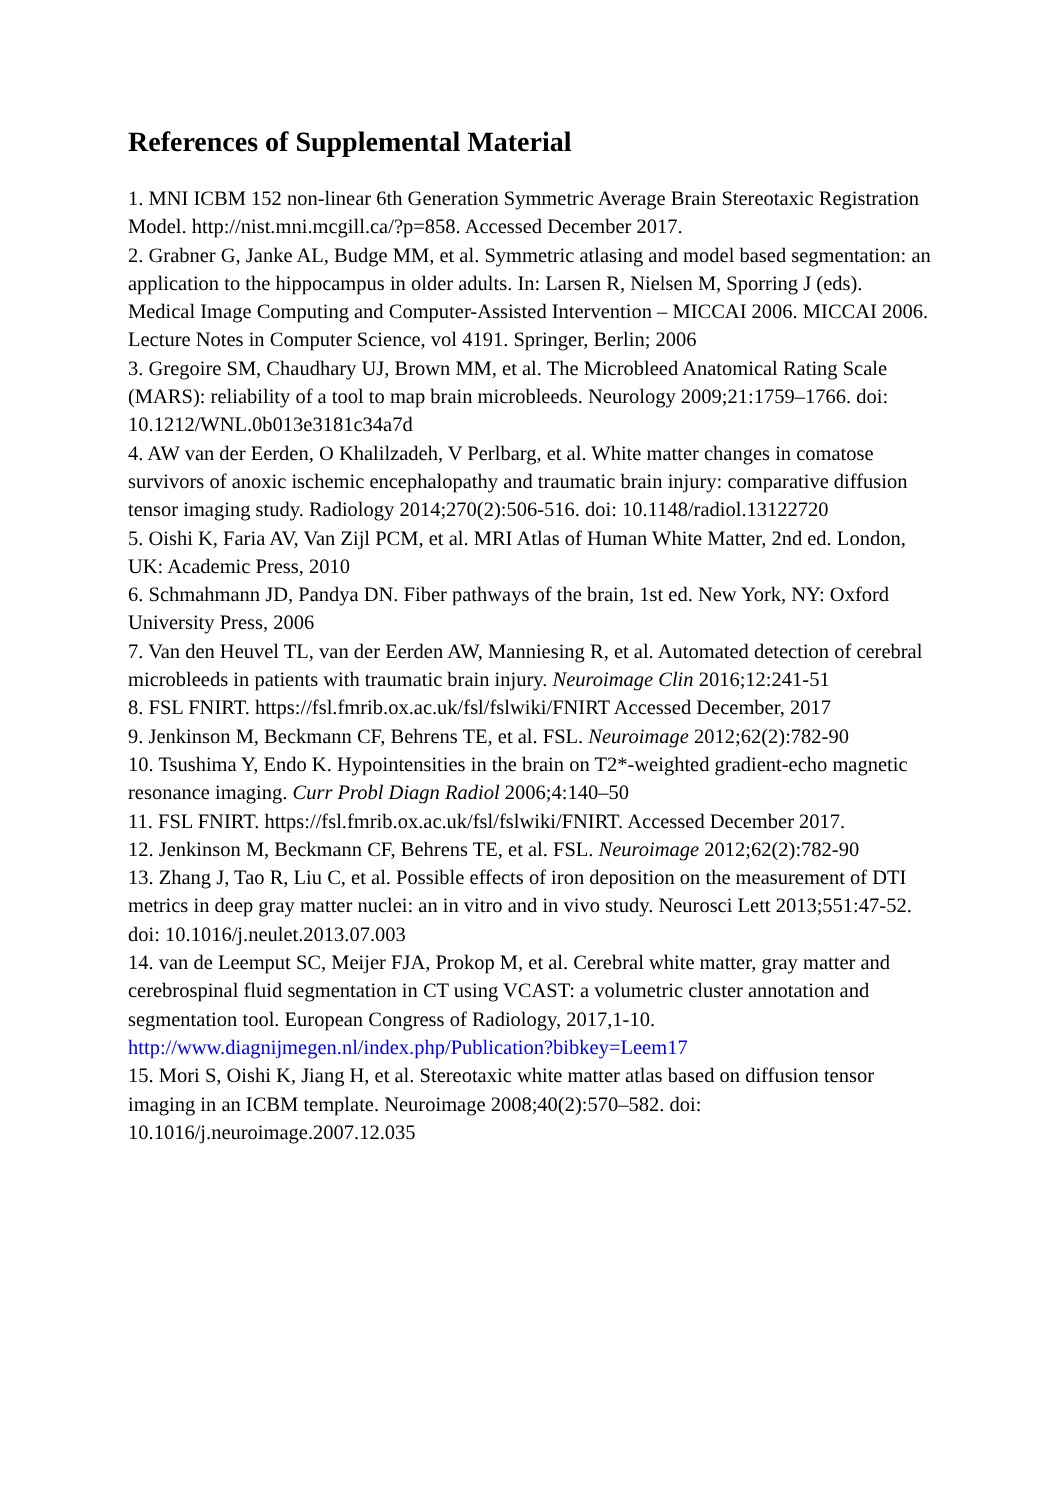References of Supplemental Material
1. MNI ICBM 152 non-linear 6th Generation Symmetric Average Brain Stereotaxic Registration Model. http://nist.mni.mcgill.ca/?p=858. Accessed December 2017.
2. Grabner G, Janke AL, Budge MM, et al. Symmetric atlasing and model based segmentation: an application to the hippocampus in older adults. In: Larsen R, Nielsen M, Sporring J (eds). Medical Image Computing and Computer-Assisted Intervention – MICCAI 2006. MICCAI 2006. Lecture Notes in Computer Science, vol 4191. Springer, Berlin; 2006
3. Gregoire SM, Chaudhary UJ, Brown MM, et al. The Microbleed Anatomical Rating Scale (MARS): reliability of a tool to map brain microbleeds. Neurology 2009;21:1759–1766. doi: 10.1212/WNL.0b013e3181c34a7d
4. AW van der Eerden, O Khalilzadeh, V Perlbarg, et al. White matter changes in comatose survivors of anoxic ischemic encephalopathy and traumatic brain injury: comparative diffusion tensor imaging study. Radiology 2014;270(2):506-516. doi: 10.1148/radiol.13122720
5. Oishi K, Faria AV, Van Zijl PCM, et al. MRI Atlas of Human White Matter, 2nd ed. London, UK: Academic Press, 2010
6. Schmahmann JD, Pandya DN. Fiber pathways of the brain, 1st ed. New York, NY: Oxford University Press, 2006
7. Van den Heuvel TL, van der Eerden AW, Manniesing R, et al. Automated detection of cerebral microbleeds in patients with traumatic brain injury. Neuroimage Clin 2016;12:241-51
8. FSL FNIRT. https://fsl.fmrib.ox.ac.uk/fsl/fslwiki/FNIRT Accessed December, 2017
9. Jenkinson M, Beckmann CF, Behrens TE, et al. FSL. Neuroimage 2012;62(2):782-90
10. Tsushima Y, Endo K. Hypointensities in the brain on T2*-weighted gradient-echo magnetic resonance imaging. Curr Probl Diagn Radiol 2006;4:140–50
11. FSL FNIRT. https://fsl.fmrib.ox.ac.uk/fsl/fslwiki/FNIRT. Accessed December 2017.
12. Jenkinson M, Beckmann CF, Behrens TE, et al. FSL. Neuroimage 2012;62(2):782-90
13. Zhang J, Tao R, Liu C, et al. Possible effects of iron deposition on the measurement of DTI metrics in deep gray matter nuclei: an in vitro and in vivo study. Neurosci Lett 2013;551:47-52. doi: 10.1016/j.neulet.2013.07.003
14. van de Leemput SC, Meijer FJA, Prokop M, et al. Cerebral white matter, gray matter and cerebrospinal fluid segmentation in CT using VCAST: a volumetric cluster annotation and segmentation tool. European Congress of Radiology, 2017,1-10. http://www.diagnijmegen.nl/index.php/Publication?bibkey=Leem17
15. Mori S, Oishi K, Jiang H, et al. Stereotaxic white matter atlas based on diffusion tensor imaging in an ICBM template. Neuroimage 2008;40(2):570–582. doi: 10.1016/j.neuroimage.2007.12.035